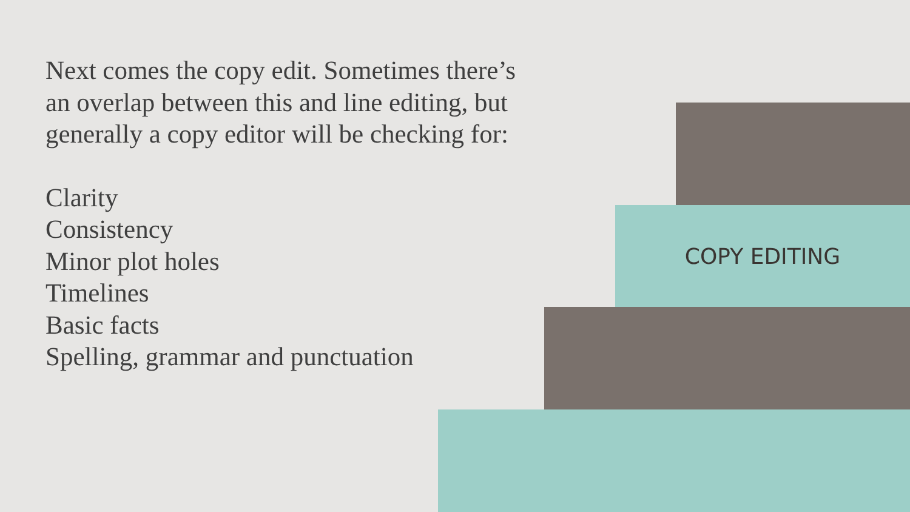Next comes the copy edit. Sometimes there’s an overlap between this and line editing, but generally a copy editor will be checking for:
Clarity
Consistency
Minor plot holes
Timelines
Basic facts
Spelling, grammar and punctuation
COPY EDITING